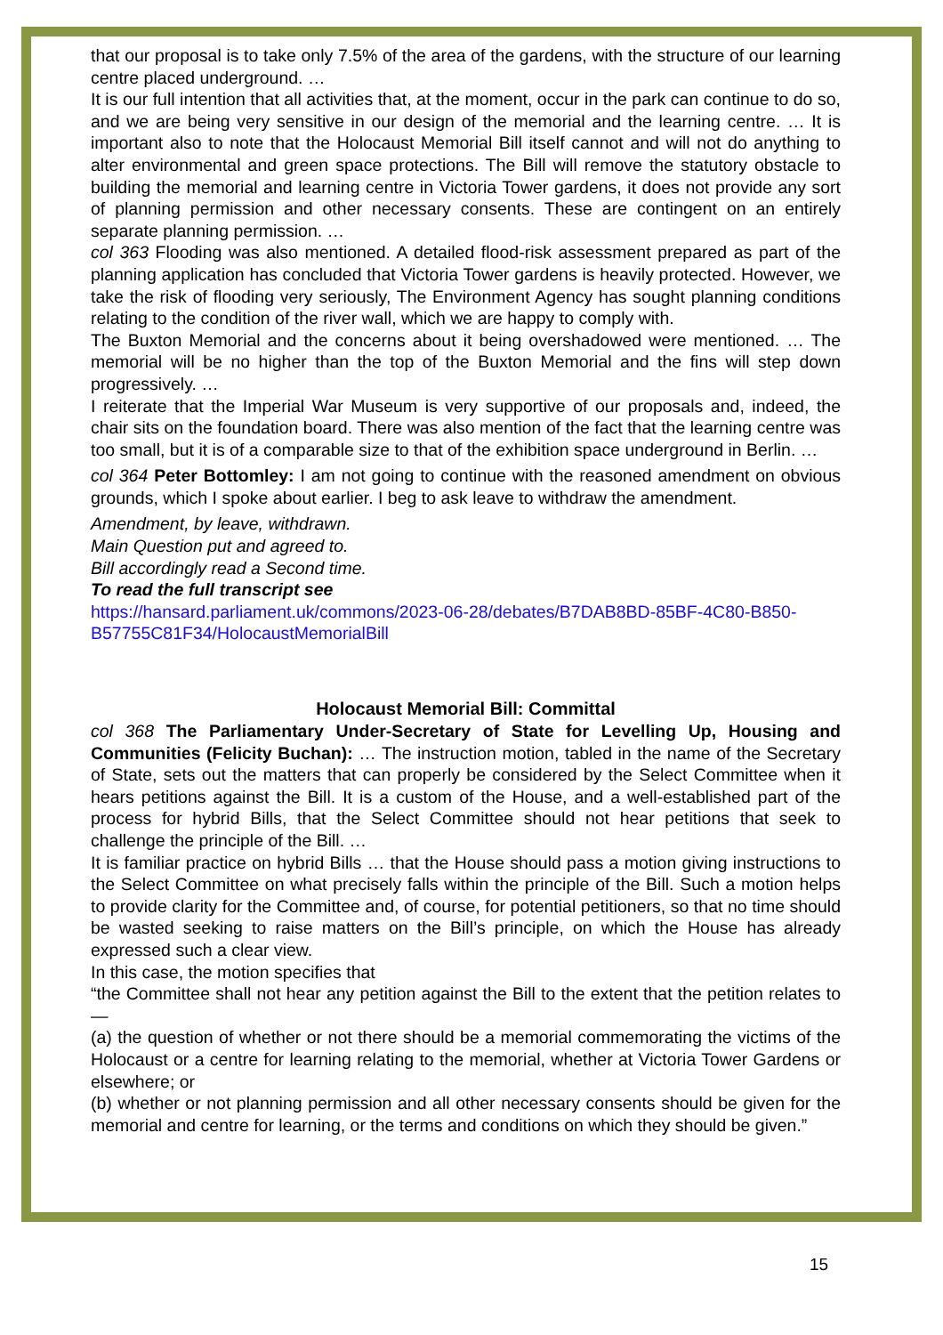that our proposal is to take only 7.5% of the area of the gardens, with the structure of our learning centre placed underground. …
It is our full intention that all activities that, at the moment, occur in the park can continue to do so, and we are being very sensitive in our design of the memorial and the learning centre. … It is important also to note that the Holocaust Memorial Bill itself cannot and will not do anything to alter environmental and green space protections. The Bill will remove the statutory obstacle to building the memorial and learning centre in Victoria Tower gardens, it does not provide any sort of planning permission and other necessary consents. These are contingent on an entirely separate planning permission. …
col 363 Flooding was also mentioned. A detailed flood-risk assessment prepared as part of the planning application has concluded that Victoria Tower gardens is heavily protected. However, we take the risk of flooding very seriously, The Environment Agency has sought planning conditions relating to the condition of the river wall, which we are happy to comply with.
The Buxton Memorial and the concerns about it being overshadowed were mentioned. … The memorial will be no higher than the top of the Buxton Memorial and the fins will step down progressively. …
I reiterate that the Imperial War Museum is very supportive of our proposals and, indeed, the chair sits on the foundation board. There was also mention of the fact that the learning centre was too small, but it is of a comparable size to that of the exhibition space underground in Berlin. …
col 364 Peter Bottomley: I am not going to continue with the reasoned amendment on obvious grounds, which I spoke about earlier. I beg to ask leave to withdraw the amendment.
Amendment, by leave, withdrawn.
Main Question put and agreed to.
Bill accordingly read a Second time.
To read the full transcript see
https://hansard.parliament.uk/commons/2023-06-28/debates/B7DAB8BD-85BF-4C80-B850-B57755C81F34/HolocaustMemorialBill
Holocaust Memorial Bill: Committal
col 368 The Parliamentary Under-Secretary of State for Levelling Up, Housing and Communities (Felicity Buchan): … The instruction motion, tabled in the name of the Secretary of State, sets out the matters that can properly be considered by the Select Committee when it hears petitions against the Bill. It is a custom of the House, and a well-established part of the process for hybrid Bills, that the Select Committee should not hear petitions that seek to challenge the principle of the Bill. …
It is familiar practice on hybrid Bills … that the House should pass a motion giving instructions to the Select Committee on what precisely falls within the principle of the Bill. Such a motion helps to provide clarity for the Committee and, of course, for potential petitioners, so that no time should be wasted seeking to raise matters on the Bill’s principle, on which the House has already expressed such a clear view.
In this case, the motion specifies that
“the Committee shall not hear any petition against the Bill to the extent that the petition relates to—
(a) the question of whether or not there should be a memorial commemorating the victims of the Holocaust or a centre for learning relating to the memorial, whether at Victoria Tower Gardens or elsewhere; or
(b) whether or not planning permission and all other necessary consents should be given for the memorial and centre for learning, or the terms and conditions on which they should be given.”
15